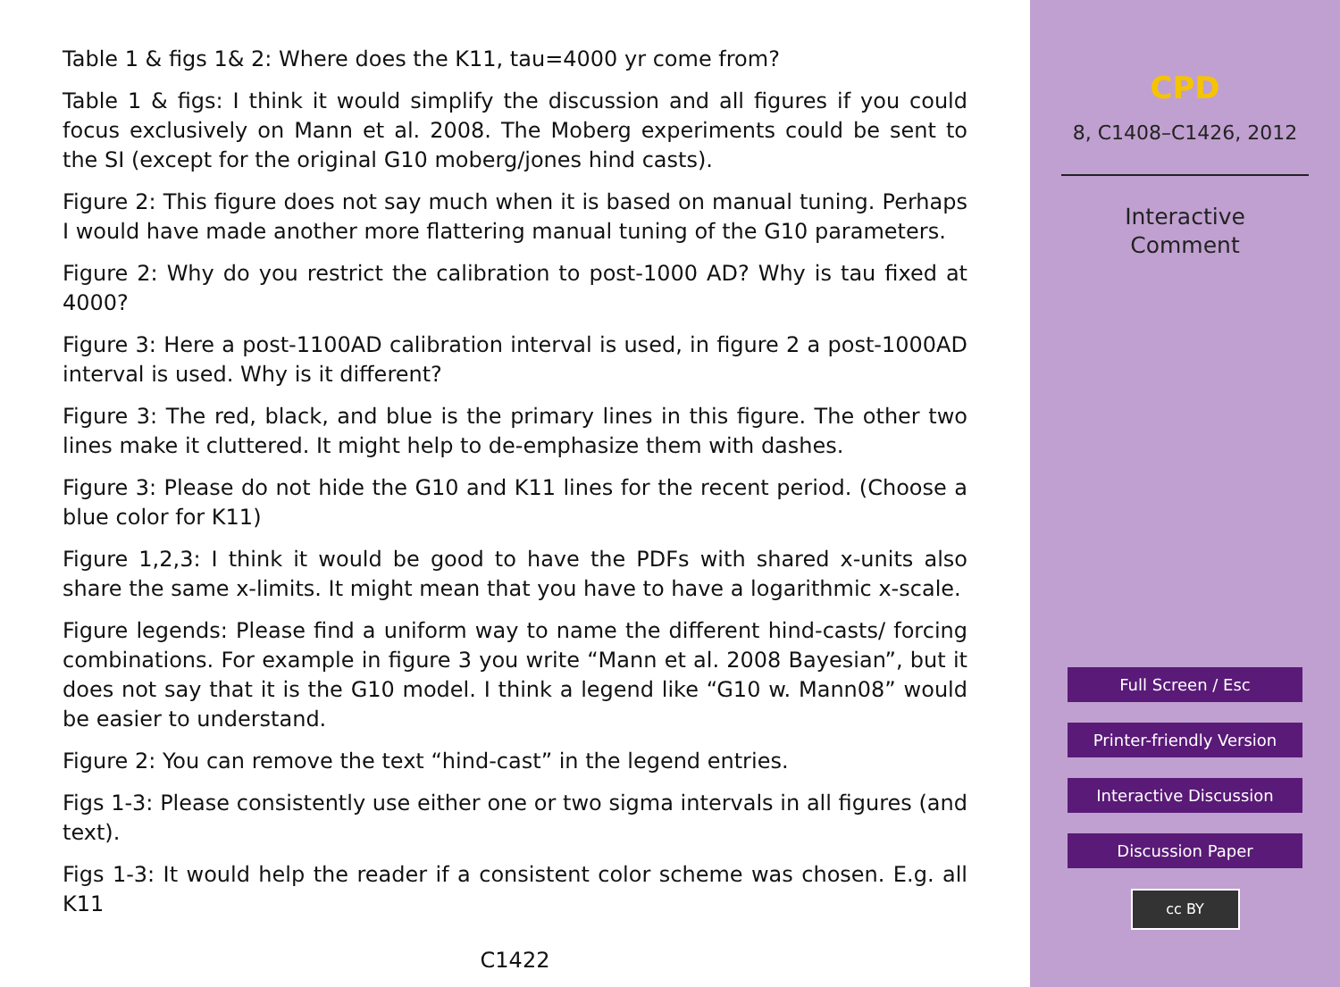Table 1 & figs 1& 2: Where does the K11, tau=4000 yr come from?
Table 1 & figs: I think it would simplify the discussion and all figures if you could focus exclusively on Mann et al. 2008. The Moberg experiments could be sent to the SI (except for the original G10 moberg/jones hind casts).
Figure 2: This figure does not say much when it is based on manual tuning. Perhaps I would have made another more flattering manual tuning of the G10 parameters.
Figure 2: Why do you restrict the calibration to post-1000 AD? Why is tau fixed at 4000?
Figure 3: Here a post-1100AD calibration interval is used, in figure 2 a post-1000AD interval is used. Why is it different?
Figure 3: The red, black, and blue is the primary lines in this figure. The other two lines make it cluttered. It might help to de-emphasize them with dashes.
Figure 3: Please do not hide the G10 and K11 lines for the recent period. (Choose a blue color for K11)
Figure 1,2,3: I think it would be good to have the PDFs with shared x-units also share the same x-limits. It might mean that you have to have a logarithmic x-scale.
Figure legends: Please find a uniform way to name the different hind-casts/ forcing combinations. For example in figure 3 you write “Mann et al. 2008 Bayesian”, but it does not say that it is the G10 model. I think a legend like “G10 w. Mann08” would be easier to understand.
Figure 2: You can remove the text “hind-cast” in the legend entries.
Figs 1-3: Please consistently use either one or two sigma intervals in all figures (and text).
Figs 1-3: It would help the reader if a consistent color scheme was chosen. E.g. all K11
C1422
CPD
8, C1408–C1426, 2012
Interactive
Comment
Full Screen / Esc
Printer-friendly Version
Interactive Discussion
Discussion Paper
cc BY